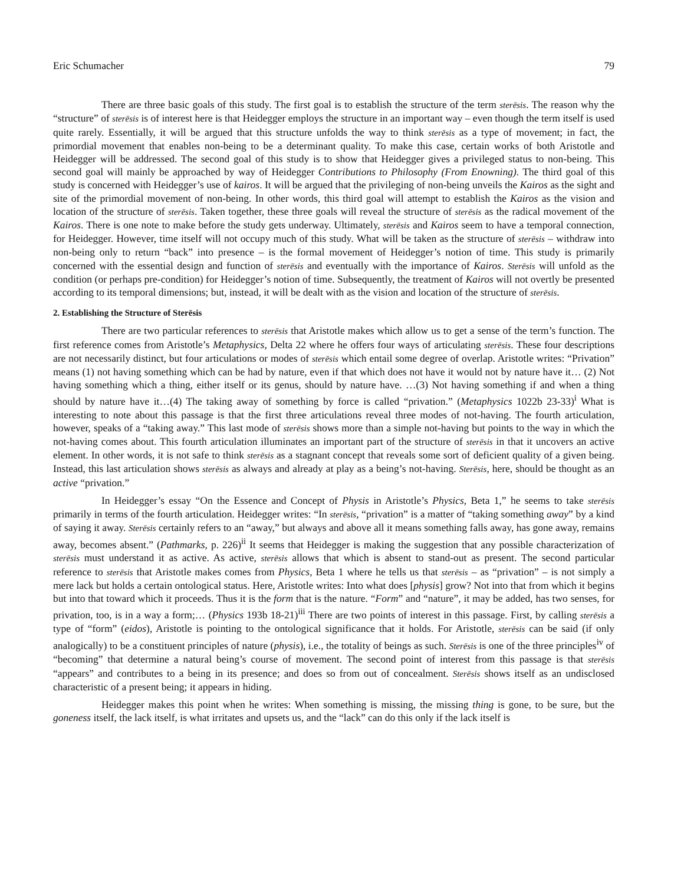Eric Schumacher 79
There are three basic goals of this study. The first goal is to establish the structure of the term sterēsis. The reason why the “structure” of sterēsis is of interest here is that Heidegger employs the structure in an important way – even though the term itself is used quite rarely. Essentially, it will be argued that this structure unfolds the way to think sterēsis as a type of movement; in fact, the primordial movement that enables non-being to be a determinant quality. To make this case, certain works of both Aristotle and Heidegger will be addressed. The second goal of this study is to show that Heidegger gives a privileged status to non-being. This second goal will mainly be approached by way of Heidegger Contributions to Philosophy (From Enowning). The third goal of this study is concerned with Heidegger’s use of kairos. It will be argued that the privileging of non-being unveils the Kairos as the sight and site of the primordial movement of non-being. In other words, this third goal will attempt to establish the Kairos as the vision and location of the structure of sterēsis. Taken together, these three goals will reveal the structure of sterēsis as the radical movement of the Kairos. There is one note to make before the study gets underway. Ultimately, sterēsis and Kairos seem to have a temporal connection, for Heidegger. However, time itself will not occupy much of this study. What will be taken as the structure of sterēsis – withdraw into non-being only to return “back” into presence – is the formal movement of Heidegger’s notion of time. This study is primarily concerned with the essential design and function of sterēsis and eventually with the importance of Kairos. Sterēsis will unfold as the condition (or perhaps pre-condition) for Heidegger’s notion of time. Subsequently, the treatment of Kairos will not overtly be presented according to its temporal dimensions; but, instead, it will be dealt with as the vision and location of the structure of sterēsis.
2. Establishing the Structure of Sterēsis
There are two particular references to sterēsis that Aristotle makes which allow us to get a sense of the term’s function. The first reference comes from Aristotle’s Metaphysics, Delta 22 where he offers four ways of articulating sterēsis. These four descriptions are not necessarily distinct, but four articulations or modes of sterēsis which entail some degree of overlap. Aristotle writes: “Privation” means (1) not having something which can be had by nature, even if that which does not have it would not by nature have it… (2) Not having something which a thing, either itself or its genus, should by nature have. …(3) Not having something if and when a thing should by nature have it…(4) The taking away of something by force is called “privation.” (Metaphysics 1022b 23-33)<sup>i</sup> What is interesting to note about this passage is that the first three articulations reveal three modes of not-having. The fourth articulation, however, speaks of a “taking away.” This last mode of sterēsis shows more than a simple not-having but points to the way in which the not-having comes about. This fourth articulation illuminates an important part of the structure of sterēsis in that it uncovers an active element. In other words, it is not safe to think sterēsis as a stagnant concept that reveals some sort of deficient quality of a given being. Instead, this last articulation shows sterēsis as always and already at play as a being’s not-having. Sterēsis, here, should be thought as an active “privation.”
In Heidegger’s essay “On the Essence and Concept of Physis in Aristotle’s Physics, Beta 1,” he seems to take sterēsis primarily in terms of the fourth articulation. Heidegger writes: “In sterēsis, “privation” is a matter of “taking something away” by a kind of saying it away. Sterēsis certainly refers to an “away,” but always and above all it means something falls away, has gone away, remains away, becomes absent.” (Pathmarks, p. 226)<sup>ii</sup> It seems that Heidegger is making the suggestion that any possible characterization of sterēsis must understand it as active. As active, sterēsis allows that which is absent to stand-out as present. The second particular reference to sterēsis that Aristotle makes comes from Physics, Beta 1 where he tells us that sterēsis – as “privation” – is not simply a mere lack but holds a certain ontological status. Here, Aristotle writes: Into what does [physis] grow? Not into that from which it begins but into that toward which it proceeds. Thus it is the form that is the nature. “Form” and “nature”, it may be added, has two senses, for privation, too, is in a way a form;… (Physics 193b 18-21)<sup>iii</sup> There are two points of interest in this passage. First, by calling sterēsis a type of “form” (eidos), Aristotle is pointing to the ontological significance that it holds. For Aristotle, sterēsis can be said (if only analogically) to be a constituent principles of nature (physis), i.e., the totality of beings as such. Sterēsis is one of the three principles<sup>iv</sup> of “becoming” that determine a natural being’s course of movement. The second point of interest from this passage is that sterēsis “appears” and contributes to a being in its presence; and does so from out of concealment. Sterēsis shows itself as an undisclosed characteristic of a present being; it appears in hiding.
Heidegger makes this point when he writes: When something is missing, the missing thing is gone, to be sure, but the goneness itself, the lack itself, is what irritates and upsets us, and the “lack” can do this only if the lack itself is